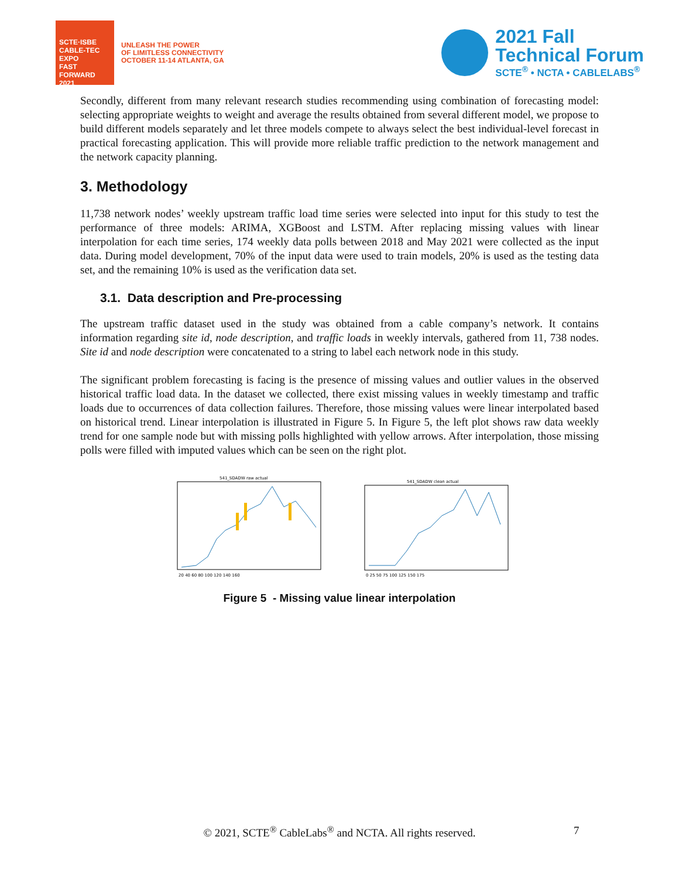SCTE·ISBE CABLE-TEC EXPO
FAST FORWARD 2021
UNLEASH THE POWER
OF LIMITLESS CONNECTIVITY
OCTOBER 11-14 ATLANTA, GA
2021 Fall
Technical Forum
SCTE<sup>®</sup> • NCTA • CABLELABS<sup>®</sup>
Secondly, different from many relevant research studies recommending using combination of forecasting model: selecting appropriate weights to weight and average the results obtained from several different model, we propose to build different models separately and let three models compete to always select the best individual-level forecast in practical forecasting application. This will provide more reliable traffic prediction to the network management and the network capacity planning.
3. Methodology
11,738 network nodes’ weekly upstream traffic load time series were selected into input for this study to test the performance of three models: ARIMA, XGBoost and LSTM. After replacing missing values with linear interpolation for each time series, 174 weekly data polls between 2018 and May 2021 were collected as the input data. During model development, 70% of the input data were used to train models, 20% is used as the testing data set, and the remaining 10% is used as the verification data set.
3.1. Data description and Pre-processing
The upstream traffic dataset used in the study was obtained from a cable company’s network. It contains information regarding site id, node description, and traffic loads in weekly intervals, gathered from 11, 738 nodes. Site id and node description were concatenated to a string to label each network node in this study.
The significant problem forecasting is facing is the presence of missing values and outlier values in the observed historical traffic load data. In the dataset we collected, there exist missing values in weekly timestamp and traffic loads due to occurrences of data collection failures. Therefore, those missing values were linear interpolated based on historical trend. Linear interpolation is illustrated in Figure 5. In Figure 5, the left plot shows raw data weekly trend for one sample node but with missing polls highlighted with yellow arrows. After interpolation, those missing polls were filled with imputed values which can be seen on the right plot.
541_SDADW raw actual
20 40 60 80 100 120 140 160
541_SDADW clean actual
0 25 50 75 100 125 150 175
Figure 5 - Missing value linear interpolation
© 2021, SCTE<sup>®</sup> CableLabs<sup>®</sup> and NCTA. All rights reserved. 7